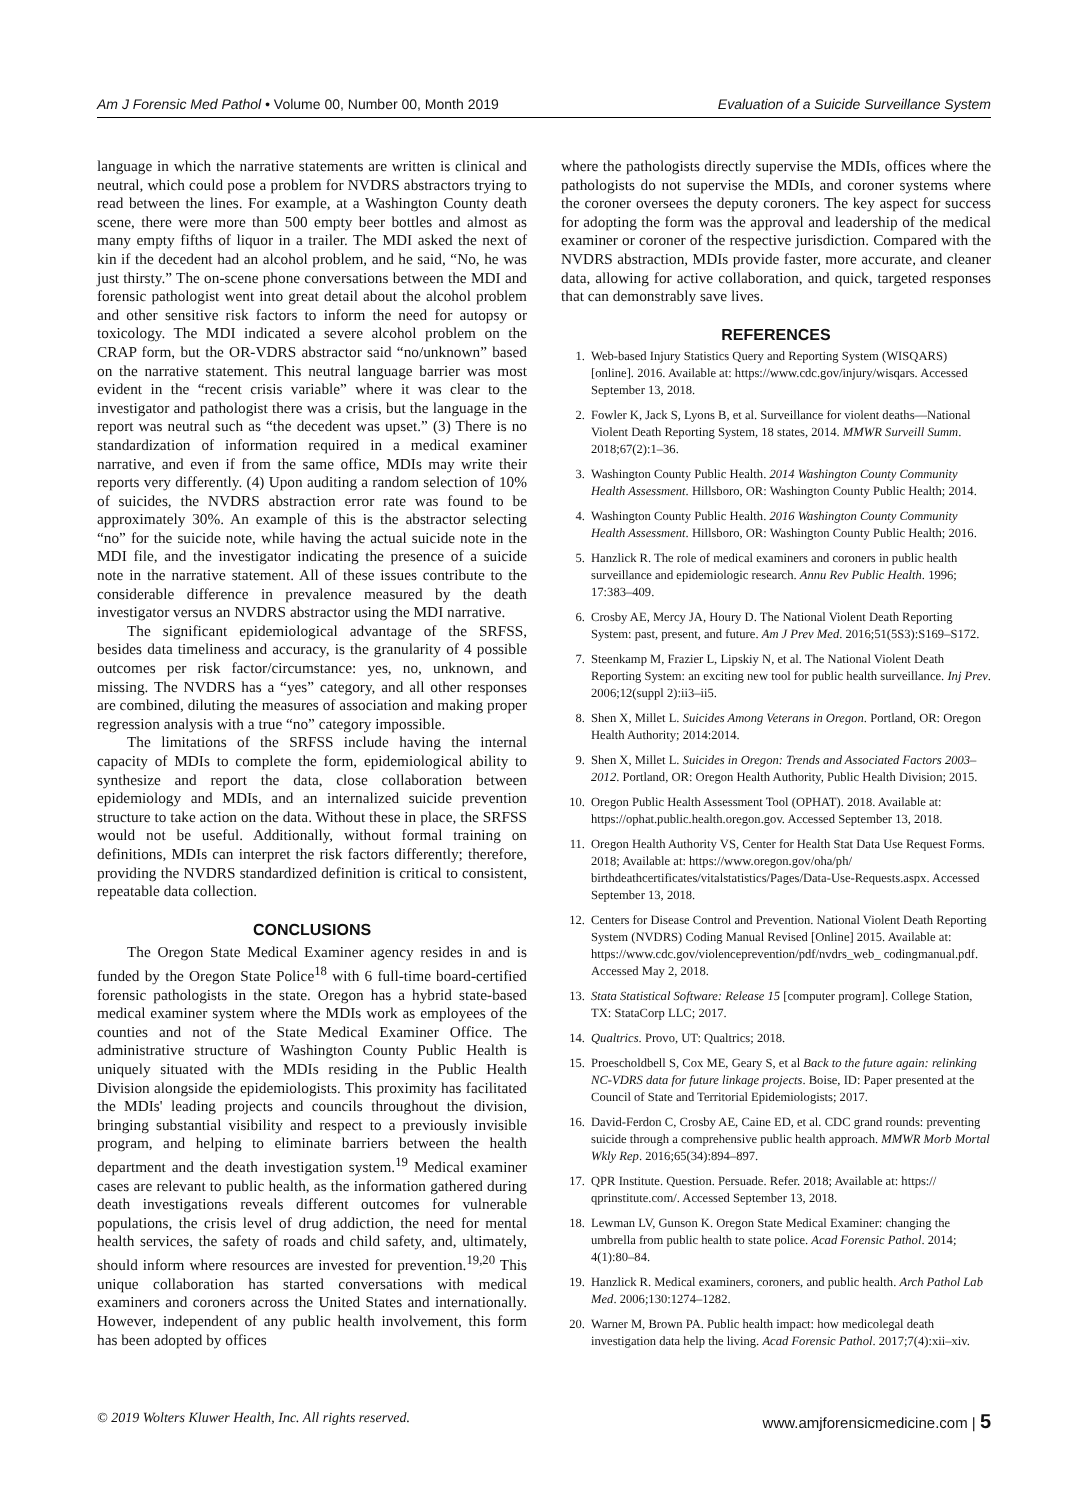Am J Forensic Med Pathol • Volume 00, Number 00, Month 2019 Evaluation of a Suicide Surveillance System
language in which the narrative statements are written is clinical and neutral, which could pose a problem for NVDRS abstractors trying to read between the lines. For example, at a Washington County death scene, there were more than 500 empty beer bottles and almost as many empty fifths of liquor in a trailer. The MDI asked the next of kin if the decedent had an alcohol problem, and he said, “No, he was just thirsty.” The on-scene phone conversations between the MDI and forensic pathologist went into great detail about the alcohol problem and other sensitive risk factors to inform the need for autopsy or toxicology. The MDI indicated a severe alcohol problem on the CRAP form, but the OR-VDRS abstractor said “no/unknown” based on the narrative statement. This neutral language barrier was most evident in the “recent crisis variable” where it was clear to the investigator and pathologist there was a crisis, but the language in the report was neutral such as “the decedent was upset.” (3) There is no standardization of information required in a medical examiner narrative, and even if from the same office, MDIs may write their reports very differently. (4) Upon auditing a random selection of 10% of suicides, the NVDRS abstraction error rate was found to be approximately 30%. An example of this is the abstractor selecting “no” for the suicide note, while having the actual suicide note in the MDI file, and the investigator indicating the presence of a suicide note in the narrative statement. All of these issues contribute to the considerable difference in prevalence measured by the death investigator versus an NVDRS abstractor using the MDI narrative.
The significant epidemiological advantage of the SRFSS, besides data timeliness and accuracy, is the granularity of 4 possible outcomes per risk factor/circumstance: yes, no, unknown, and missing. The NVDRS has a “yes” category, and all other responses are combined, diluting the measures of association and making proper regression analysis with a true “no” category impossible.
The limitations of the SRFSS include having the internal capacity of MDIs to complete the form, epidemiological ability to synthesize and report the data, close collaboration between epidemiology and MDIs, and an internalized suicide prevention structure to take action on the data. Without these in place, the SRFSS would not be useful. Additionally, without formal training on definitions, MDIs can interpret the risk factors differently; therefore, providing the NVDRS standardized definition is critical to consistent, repeatable data collection.
CONCLUSIONS
The Oregon State Medical Examiner agency resides in and is funded by the Oregon State Police<sup>18</sup> with 6 full-time board-certified forensic pathologists in the state. Oregon has a hybrid state-based medical examiner system where the MDIs work as employees of the counties and not of the State Medical Examiner Office. The administrative structure of Washington County Public Health is uniquely situated with the MDIs residing in the Public Health Division alongside the epidemiologists. This proximity has facilitated the MDIs' leading projects and councils throughout the division, bringing substantial visibility and respect to a previously invisible program, and helping to eliminate barriers between the health department and the death investigation system.<sup>19</sup> Medical examiner cases are relevant to public health, as the information gathered during death investigations reveals different outcomes for vulnerable populations, the crisis level of drug addiction, the need for mental health services, the safety of roads and child safety, and, ultimately, should inform where resources are invested for prevention.<sup>19,20</sup> This unique collaboration has started conversations with medical examiners and coroners across the United States and internationally. However, independent of any public health involvement, this form has been adopted by offices
where the pathologists directly supervise the MDIs, offices where the pathologists do not supervise the MDIs, and coroner systems where the coroner oversees the deputy coroners. The key aspect for success for adopting the form was the approval and leadership of the medical examiner or coroner of the respective jurisdiction. Compared with the NVDRS abstraction, MDIs provide faster, more accurate, and cleaner data, allowing for active collaboration, and quick, targeted responses that can demonstrably save lives.
REFERENCES
1. Web-based Injury Statistics Query and Reporting System (WISQARS) [online]. 2016. Available at: https://www.cdc.gov/injury/wisqars. Accessed September 13, 2018.
2. Fowler K, Jack S, Lyons B, et al. Surveillance for violent deaths—National Violent Death Reporting System, 18 states, 2014. MMWR Surveill Summ. 2018;67(2):1–36.
3. Washington County Public Health. 2014 Washington County Community Health Assessment. Hillsboro, OR: Washington County Public Health; 2014.
4. Washington County Public Health. 2016 Washington County Community Health Assessment. Hillsboro, OR: Washington County Public Health; 2016.
5. Hanzlick R. The role of medical examiners and coroners in public health surveillance and epidemiologic research. Annu Rev Public Health. 1996; 17:383–409.
6. Crosby AE, Mercy JA, Houry D. The National Violent Death Reporting System: past, present, and future. Am J Prev Med. 2016;51(5S3):S169–S172.
7. Steenkamp M, Frazier L, Lipskiy N, et al. The National Violent Death Reporting System: an exciting new tool for public health surveillance. Inj Prev. 2006;12(suppl 2):ii3–ii5.
8. Shen X, Millet L. Suicides Among Veterans in Oregon. Portland, OR: Oregon Health Authority; 2014:2014.
9. Shen X, Millet L. Suicides in Oregon: Trends and Associated Factors 2003–2012. Portland, OR: Oregon Health Authority, Public Health Division; 2015.
10. Oregon Public Health Assessment Tool (OPHAT). 2018. Available at: https://ophat.public.health.oregon.gov. Accessed September 13, 2018.
11. Oregon Health Authority VS, Center for Health Stat Data Use Request Forms. 2018; Available at: https://www.oregon.gov/oha/ph/ birthdeathcertificates/vitalstatistics/Pages/Data-Use-Requests.aspx. Accessed September 13, 2018.
12. Centers for Disease Control and Prevention. National Violent Death Reporting System (NVDRS) Coding Manual Revised [Online] 2015. Available at: https://www.cdc.gov/violenceprevention/pdf/nvdrs_web_ codingmanual.pdf. Accessed May 2, 2018.
13. Stata Statistical Software: Release 15 [computer program]. College Station, TX: StataCorp LLC; 2017.
14. Qualtrics. Provo, UT: Qualtrics; 2018.
15. Proescholdbell S, Cox ME, Geary S, et al Back to the future again: relinking NC-VDRS data for future linkage projects. Boise, ID: Paper presented at the Council of State and Territorial Epidemiologists; 2017.
16. David-Ferdon C, Crosby AE, Caine ED, et al. CDC grand rounds: preventing suicide through a comprehensive public health approach. MMWR Morb Mortal Wkly Rep. 2016;65(34):894–897.
17. QPR Institute. Question. Persuade. Refer. 2018; Available at: https:// qprinstitute.com/. Accessed September 13, 2018.
18. Lewman LV, Gunson K. Oregon State Medical Examiner: changing the umbrella from public health to state police. Acad Forensic Pathol. 2014; 4(1):80–84.
19. Hanzlick R. Medical examiners, coroners, and public health. Arch Pathol Lab Med. 2006;130:1274–1282.
20. Warner M, Brown PA. Public health impact: how medicolegal death investigation data help the living. Acad Forensic Pathol. 2017;7(4):xii–xiv.
© 2019 Wolters Kluwer Health, Inc. All rights reserved. www.amjforensicmedicine.com | 5